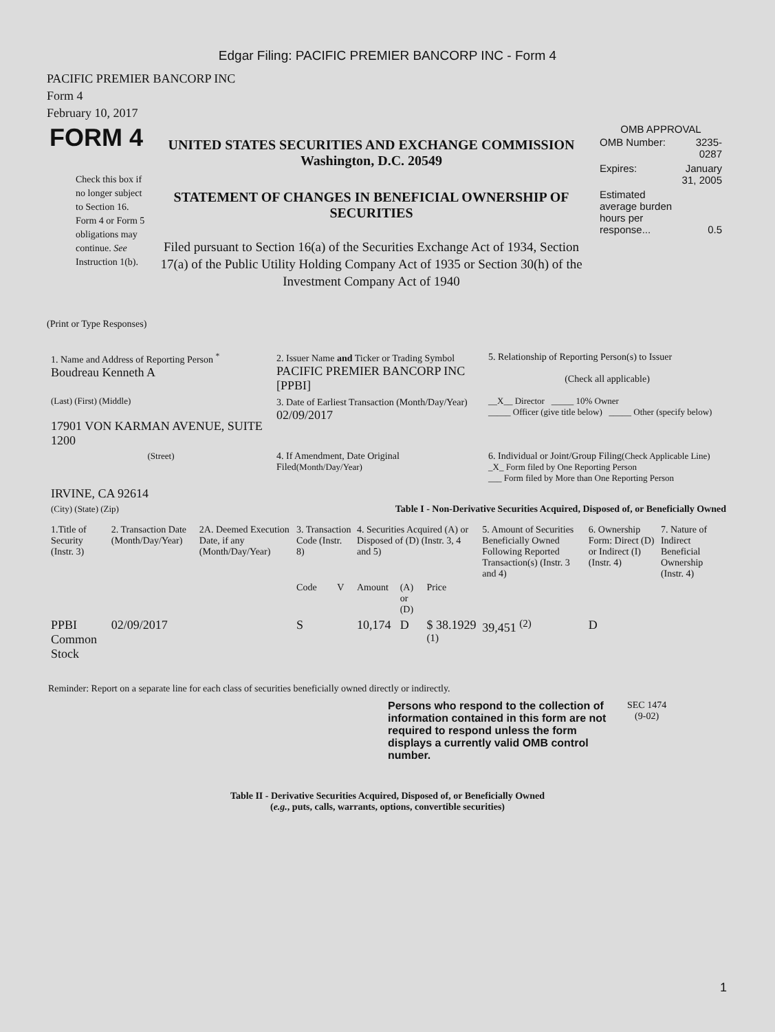Edgar Filing: PACIFIC PREMIER BANCORP INC - Form 4
PACIFIC PREMIER BANCORP INC
Form 4
February 10, 2017
| FORM 4 Check this box if no longer subject to Section 16. Form 4 or Form 5 obligations may continue. See Instruction 1(b). | UNITED STATES SECURITIES AND EXCHANGE COMMISSION Washington, D.C. 20549 STATEMENT OF CHANGES IN BENEFICIAL OWNERSHIP OF SECURITIES Filed pursuant to Section 16(a) of the Securities Exchange Act of 1934, Section 17(a) of the Public Utility Holding Company Act of 1935 or Section 30(h) of the Investment Company Act of 1940 | OMB APPROVAL / OMB Number: / 3235-0287 / / Expires: / January 31, 2005 / / Estimated average burden hours per response... / 0.5 / |
(Print or Type Responses)
| 1. Name and Address of Reporting Person <sup>*</sup> Boudreau Kenneth A | 2. Issuer Name and Ticker or Trading Symbol PACIFIC PREMIER BANCORP INC [PPBI] | 5. Relationship of Reporting Person(s) to Issuer (Check all applicable) |
| (Last) (First) (Middle) 17901 VON KARMAN AVENUE, SUITE 1200 | 3. Date of Earliest Transaction (Month/Day/Year) 02/09/2017 | __X__ Director _____ 10% Owner _____ Officer (give title below) _____ Other (specify below) |
| (Street) IRVINE, CA 92614 | 4. If Amendment, Date Original Filed (Month/Day/Year) | 6. Individual or Joint/Group Filing (Check Applicable Line) _X_ Form filed by One Reporting Person ___ Form filed by More than One Reporting Person |
| (City) (State) (Zip) | Table I - Non-Derivative Securities Acquired, Disposed of, or Beneficially Owned | |
| 1.Title of Security (Instr. 3) | 2. Transaction Date (Month/Day/Year) | 2A. Deemed Execution Date, if any (Month/Day/Year) | 3. Transaction Code (Instr. 8) | | 4. Securities Acquired (A) or Disposed of (D) (Instr. 3, 4 and 5) | | | 5. Amount of Securities Beneficially Owned Following Reported Transaction(s) (Instr. 3 and 4) | 6. Ownership Form: Direct (D) or Indirect (I) (Instr. 4) | 7. Nature of Indirect Beneficial Ownership (Instr. 4) |
| --- | --- | --- | --- | --- | --- | --- | --- | --- | --- | --- |
| | | | Code | V | Amount | (A) or (D) | Price | | | |
| PPBI Common Stock | 02/09/2017 | | S | | 10,174 | D | $ 38.1929 <sup>(1)</sup> | 39,451 <sup>(2)</sup> | D | |
Reminder: Report on a separate line for each class of securities beneficially owned directly or indirectly.
| Persons who respond to the collection of information contained in this form are not required to respond unless the form displays a currently valid OMB control number. | SEC 1474 (9-02) |
Table II - Derivative Securities Acquired, Disposed of, or Beneficially Owned
(e.g., puts, calls, warrants, options, convertible securities)
1